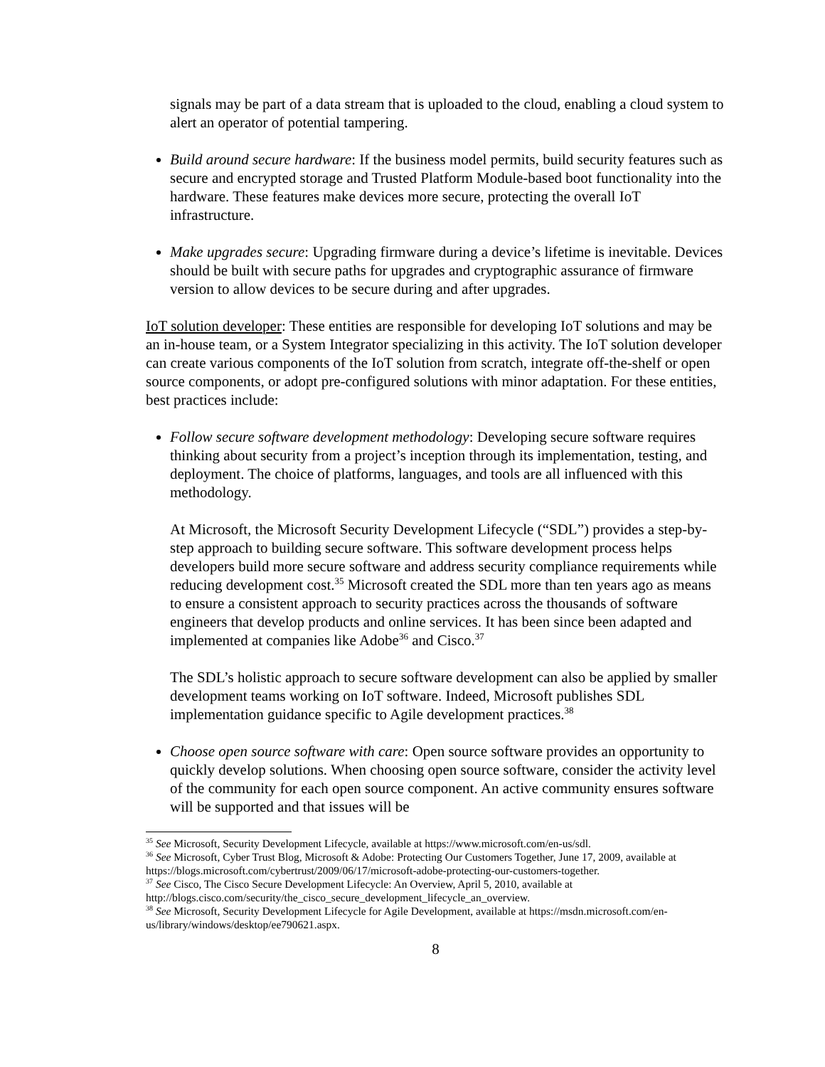signals may be part of a data stream that is uploaded to the cloud, enabling a cloud system to alert an operator of potential tampering.
Build around secure hardware: If the business model permits, build security features such as secure and encrypted storage and Trusted Platform Module-based boot functionality into the hardware. These features make devices more secure, protecting the overall IoT infrastructure.
Make upgrades secure: Upgrading firmware during a device’s lifetime is inevitable. Devices should be built with secure paths for upgrades and cryptographic assurance of firmware version to allow devices to be secure during and after upgrades.
IoT solution developer: These entities are responsible for developing IoT solutions and may be an in-house team, or a System Integrator specializing in this activity. The IoT solution developer can create various components of the IoT solution from scratch, integrate off-the-shelf or open source components, or adopt pre-configured solutions with minor adaptation. For these entities, best practices include:
Follow secure software development methodology: Developing secure software requires thinking about security from a project’s inception through its implementation, testing, and deployment. The choice of platforms, languages, and tools are all influenced with this methodology.
At Microsoft, the Microsoft Security Development Lifecycle (“SDL”) provides a step-by-step approach to building secure software. This software development process helps developers build more secure software and address security compliance requirements while reducing development cost.<sup>35</sup> Microsoft created the SDL more than ten years ago as means to ensure a consistent approach to security practices across the thousands of software engineers that develop products and online services. It has been since been adapted and implemented at companies like Adobe<sup>36</sup> and Cisco.<sup>37</sup>
The SDL’s holistic approach to secure software development can also be applied by smaller development teams working on IoT software. Indeed, Microsoft publishes SDL implementation guidance specific to Agile development practices.<sup>38</sup>
Choose open source software with care: Open source software provides an opportunity to quickly develop solutions. When choosing open source software, consider the activity level of the community for each open source component. An active community ensures software will be supported and that issues will be
<sup>35</sup> See Microsoft, Security Development Lifecycle, available at https://www.microsoft.com/en-us/sdl.
<sup>36</sup> See Microsoft, Cyber Trust Blog, Microsoft & Adobe: Protecting Our Customers Together, June 17, 2009, available at https://blogs.microsoft.com/cybertrust/2009/06/17/microsoft-adobe-protecting-our-customers-together.
<sup>37</sup> See Cisco, The Cisco Secure Development Lifecycle: An Overview, April 5, 2010, available at http://blogs.cisco.com/security/the_cisco_secure_development_lifecycle_an_overview.
<sup>38</sup> See Microsoft, Security Development Lifecycle for Agile Development, available at https://msdn.microsoft.com/en-us/library/windows/desktop/ee790621.aspx.
8